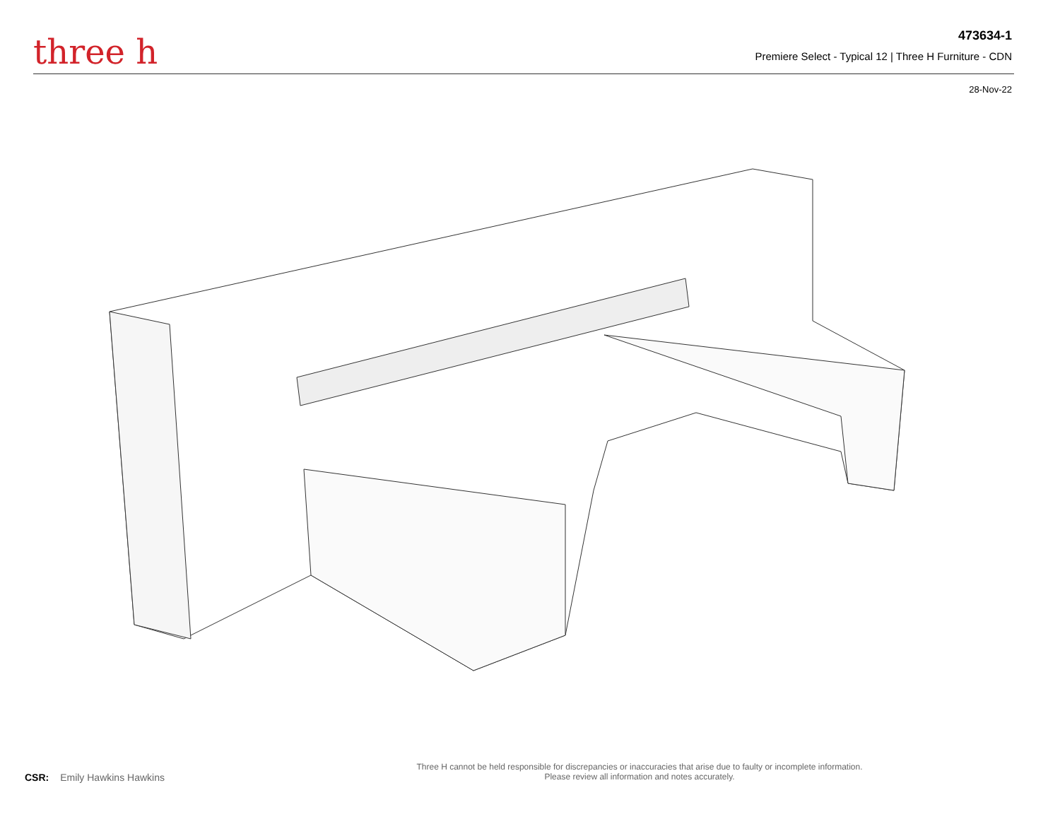three h
473634-1
Premiere Select - Typical 12 | Three H Furniture - CDN
28-Nov-22
CSR: Emily Hawkins Hawkins
Three H cannot be held responsible for discrepancies or inaccuracies that arise due to faulty or incomplete information.
Please review all information and notes accurately.